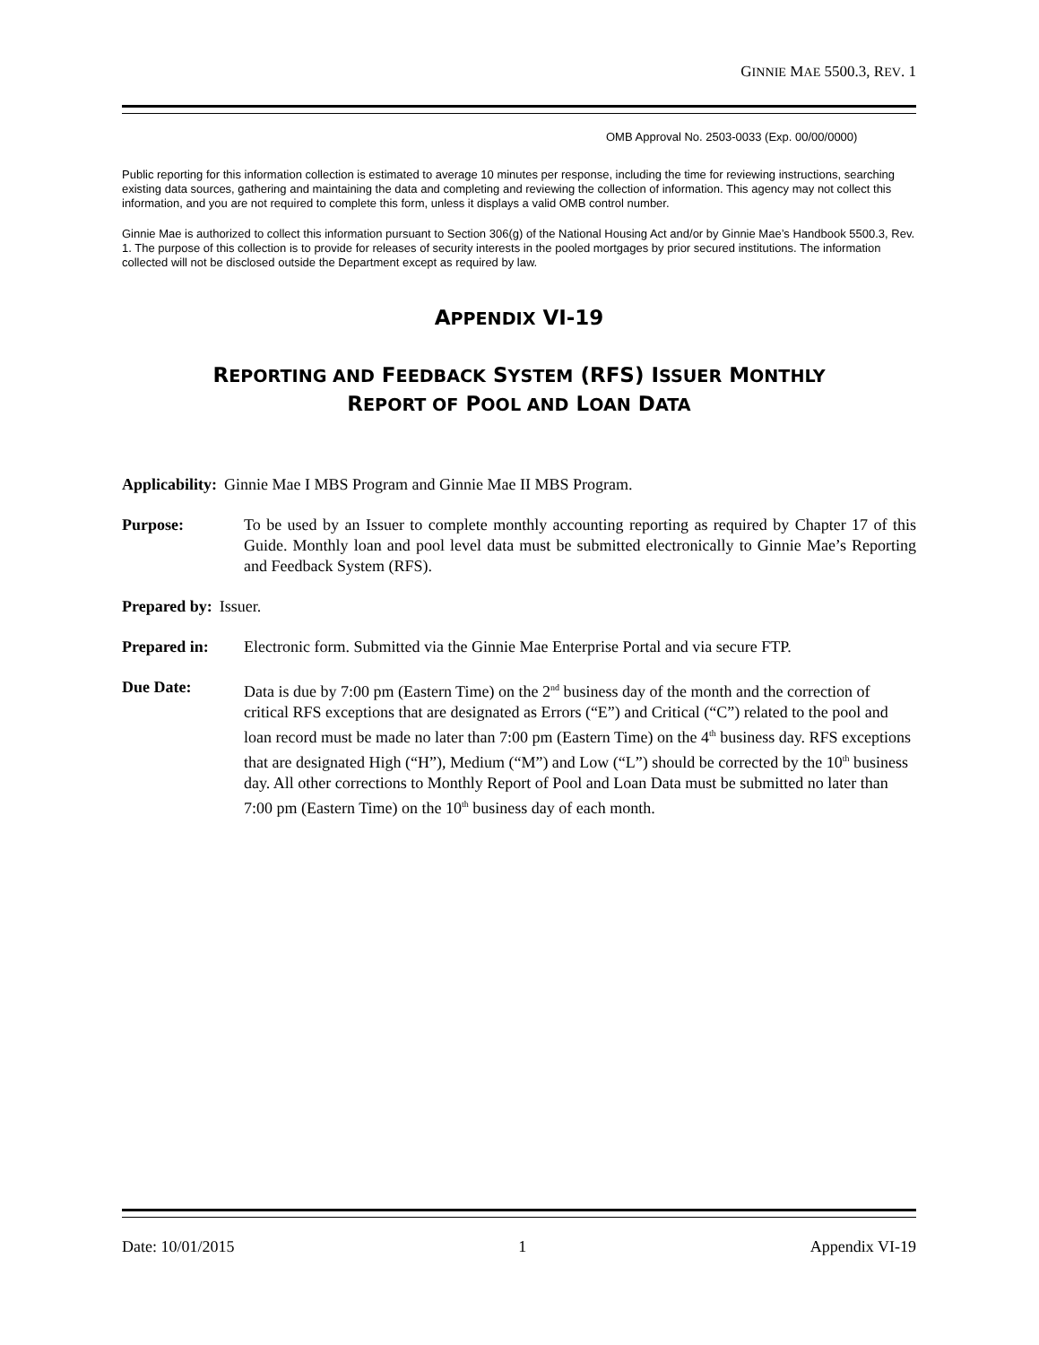GINNIE MAE 5500.3, REV. 1
OMB Approval No. 2503-0033 (Exp. 00/00/0000)
Public reporting for this information collection is estimated to average 10 minutes per response, including the time for reviewing instructions, searching existing data sources, gathering and maintaining the data and completing and reviewing the collection of information. This agency may not collect this information, and you are not required to complete this form, unless it displays a valid OMB control number.
Ginnie Mae is authorized to collect this information pursuant to Section 306(g) of the National Housing Act and/or by Ginnie Mae’s Handbook 5500.3, Rev. 1. The purpose of this collection is to provide for releases of security interests in the pooled mortgages by prior secured institutions. The information collected will not be disclosed outside the Department except as required by law.
APPENDIX VI-19
REPORTING AND FEEDBACK SYSTEM (RFS) ISSUER MONTHLY
REPORT OF POOL AND LOAN DATA
Applicability: Ginnie Mae I MBS Program and Ginnie Mae II MBS Program.
Purpose: To be used by an Issuer to complete monthly accounting reporting as required by Chapter 17 of this Guide. Monthly loan and pool level data must be submitted electronically to Ginnie Mae’s Reporting and Feedback System (RFS).
Prepared by: Issuer.
Prepared in: Electronic form. Submitted via the Ginnie Mae Enterprise Portal and via secure FTP.
Due Date: Data is due by 7:00 pm (Eastern Time) on the 2<sup>nd</sup> business day of the month and the correction of critical RFS exceptions that are designated as Errors (“E”) and Critical (“C”) related to the pool and loan record must be made no later than 7:00 pm (Eastern Time) on the 4<sup>th</sup> business day. RFS exceptions that are designated High (“H”), Medium (“M”) and Low (“L”) should be corrected by the 10<sup>th</sup> business day. All other corrections to Monthly Report of Pool and Loan Data must be submitted no later than 7:00 pm (Eastern Time) on the 10<sup>th</sup> business day of each month.
Date: 10/01/2015 1 Appendix VI-19